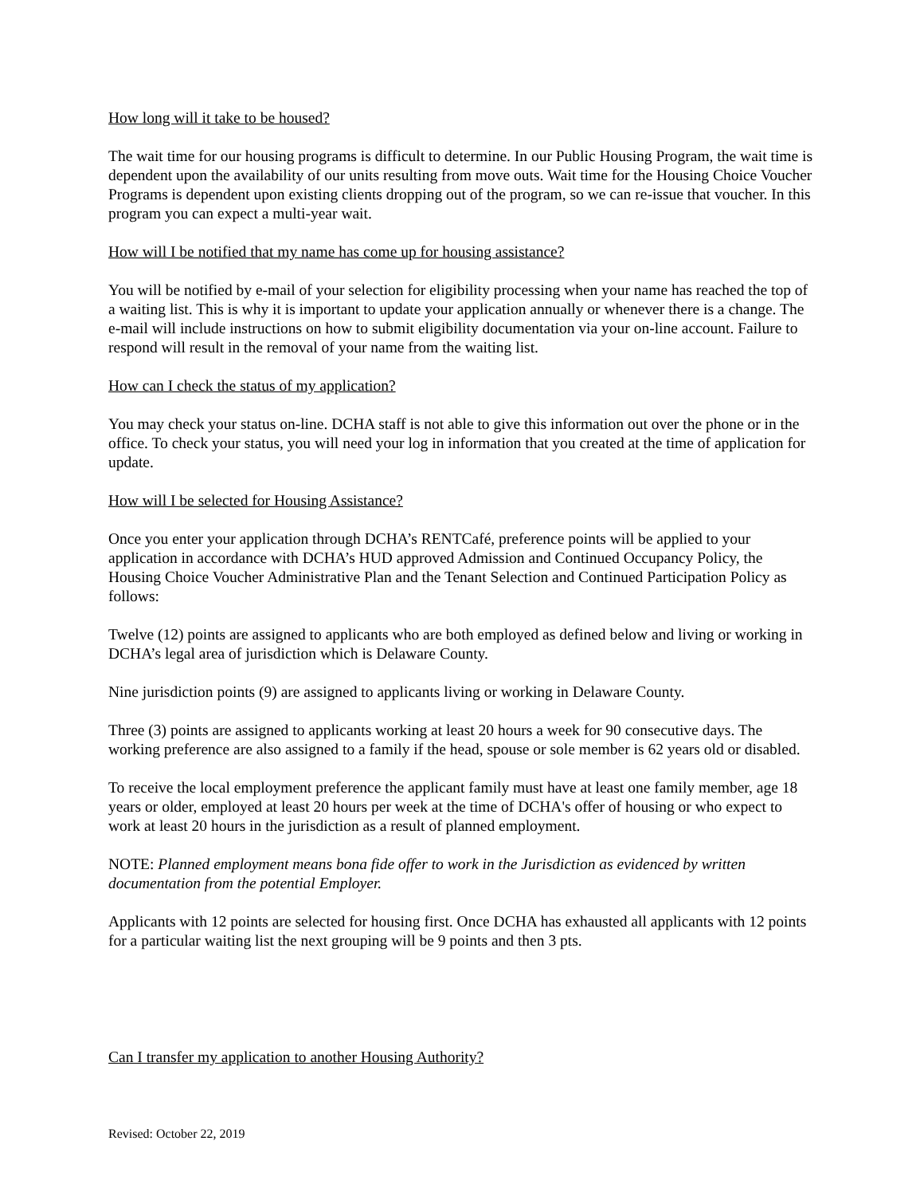How long will it take to be housed?
The wait time for our housing programs is difficult to determine. In our Public Housing Program, the wait time is dependent upon the availability of our units resulting from move outs. Wait time for the Housing Choice Voucher Programs is dependent upon existing clients dropping out of the program, so we can re-issue that voucher. In this program you can expect a multi-year wait.
How will I be notified that my name has come up for housing assistance?
You will be notified by e-mail of your selection for eligibility processing when your name has reached the top of a waiting list. This is why it is important to update your application annually or whenever there is a change. The e-mail will include instructions on how to submit eligibility documentation via your on-line account. Failure to respond will result in the removal of your name from the waiting list.
How can I check the status of my application?
You may check your status on-line. DCHA staff is not able to give this information out over the phone or in the office. To check your status, you will need your log in information that you created at the time of application for update.
How will I be selected for Housing Assistance?
Once you enter your application through DCHA’s RENTCafé, preference points will be applied to your application in accordance with DCHA’s HUD approved Admission and Continued Occupancy Policy, the Housing Choice Voucher Administrative Plan and the Tenant Selection and Continued Participation Policy as follows:
Twelve (12) points are assigned to applicants who are both employed as defined below and living or working in DCHA’s legal area of jurisdiction which is Delaware County.
Nine jurisdiction points (9) are assigned to applicants living or working in Delaware County.
Three (3) points are assigned to applicants working at least 20 hours a week for 90 consecutive days. The working preference are also assigned to a family if the head, spouse or sole member is 62 years old or disabled.
To receive the local employment preference the applicant family must have at least one family member, age 18 years or older, employed at least 20 hours per week at the time of DCHA's offer of housing or who expect to work at least 20 hours in the jurisdiction as a result of planned employment.
NOTE: Planned employment means bona fide offer to work in the Jurisdiction as evidenced by written documentation from the potential Employer.
Applicants with 12 points are selected for housing first. Once DCHA has exhausted all applicants with 12 points for a particular waiting list the next grouping will be 9 points and then 3 pts.
Can I transfer my application to another Housing Authority?
Revised: October 22, 2019